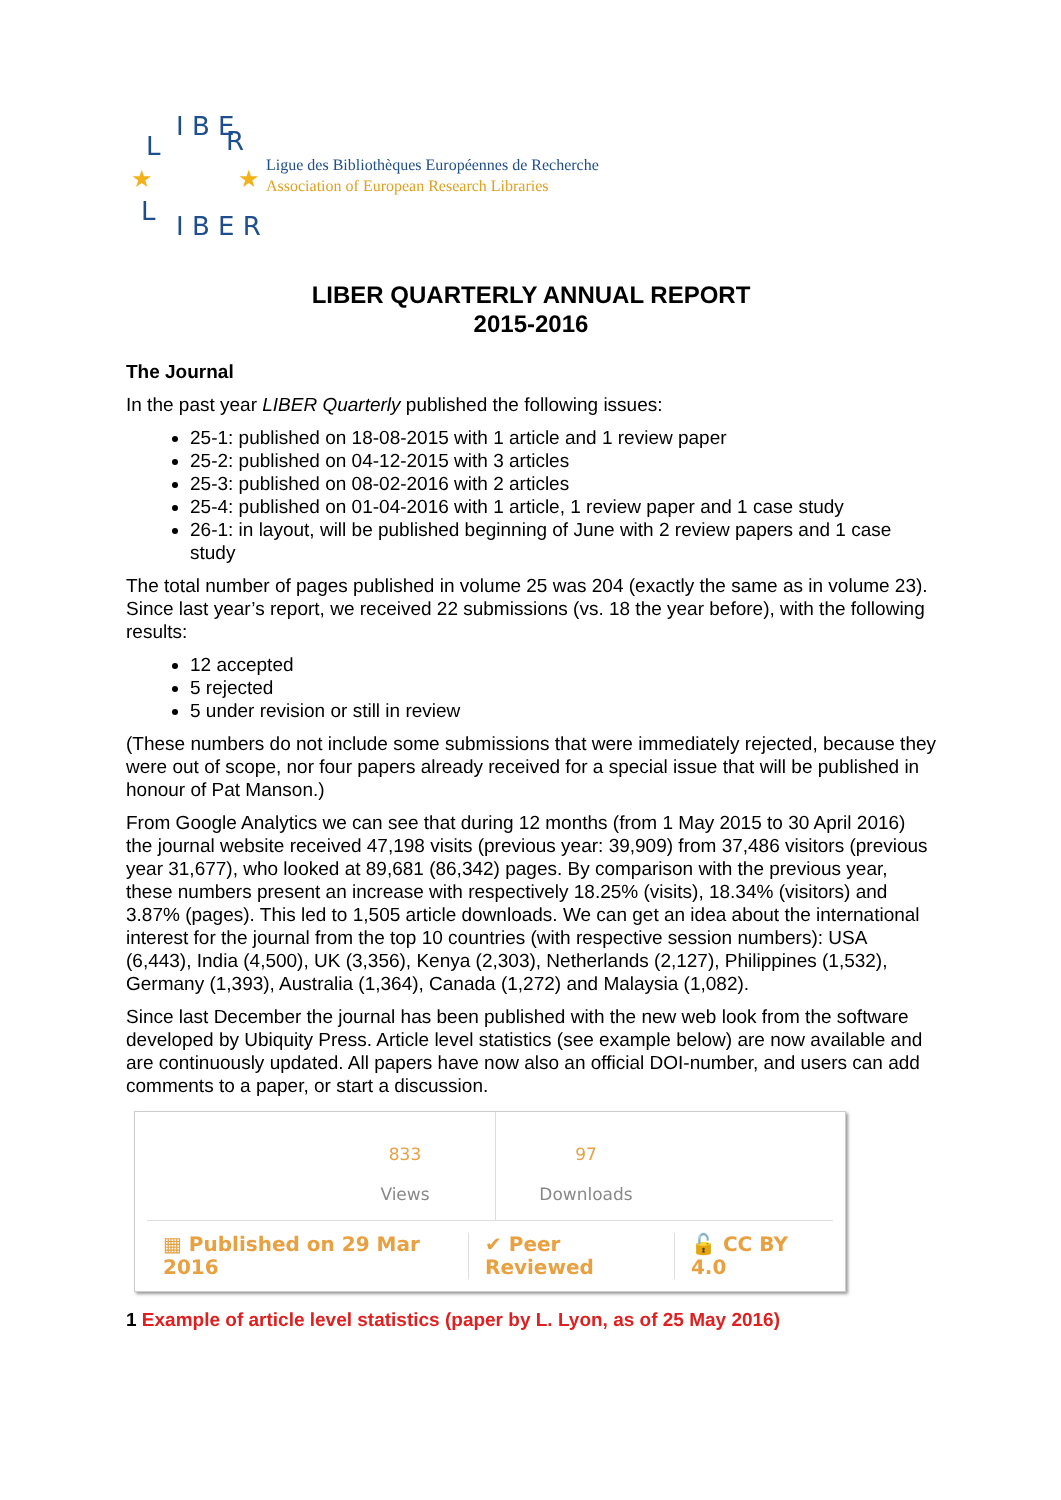L
I B E
R
L
I B E R
★
★
Ligue des Bibliothèques Européennes de Recherche
Association of European Research Libraries
LIBER QUARTERLY ANNUAL REPORT
2015-2016
The Journal
In the past year LIBER Quarterly published the following issues:
25-1: published on 18-08-2015 with 1 article and 1 review paper
25-2: published on 04-12-2015 with 3 articles
25-3: published on 08-02-2016 with 2 articles
25-4: published on 01-04-2016 with 1 article, 1 review paper and 1 case study
26-1: in layout, will be published beginning of June with 2 review papers and 1 case study
The total number of pages published in volume 25 was 204 (exactly the same as in volume 23). Since last year’s report, we received 22 submissions (vs. 18 the year before), with the following results:
12 accepted
5 rejected
5 under revision or still in review
(These numbers do not include some submissions that were immediately rejected, because they were out of scope, nor four papers already received for a special issue that will be published in honour of Pat Manson.)
From Google Analytics we can see that during 12 months (from 1 May 2015 to 30 April 2016) the journal website received 47,198 visits (previous year: 39,909) from 37,486 visitors (previous year 31,677), who looked at 89,681 (86,342) pages. By comparison with the previous year, these numbers present an increase with respectively 18.25% (visits), 18.34% (visitors) and 3.87% (pages). This led to 1,505 article downloads. We can get an idea about the international interest for the journal from the top 10 countries (with respective session numbers): USA (6,443), India (4,500), UK (3,356), Kenya (2,303), Netherlands (2,127), Philippines (1,532), Germany (1,393), Australia (1,364), Canada (1,272) and Malaysia (1,082).
Since last December the journal has been published with the new web look from the software developed by Ubiquity Press. Article level statistics (see example below) are now available and are continuously updated. All papers have now also an official DOI-number, and users can add comments to a paper, or start a discussion.
833
Views
97
Downloads
▦ Published on 29 Mar 2016 ✔ Peer Reviewed 🔓 CC BY 4.0
1 Example of article level statistics (paper by L. Lyon, as of 25 May 2016)